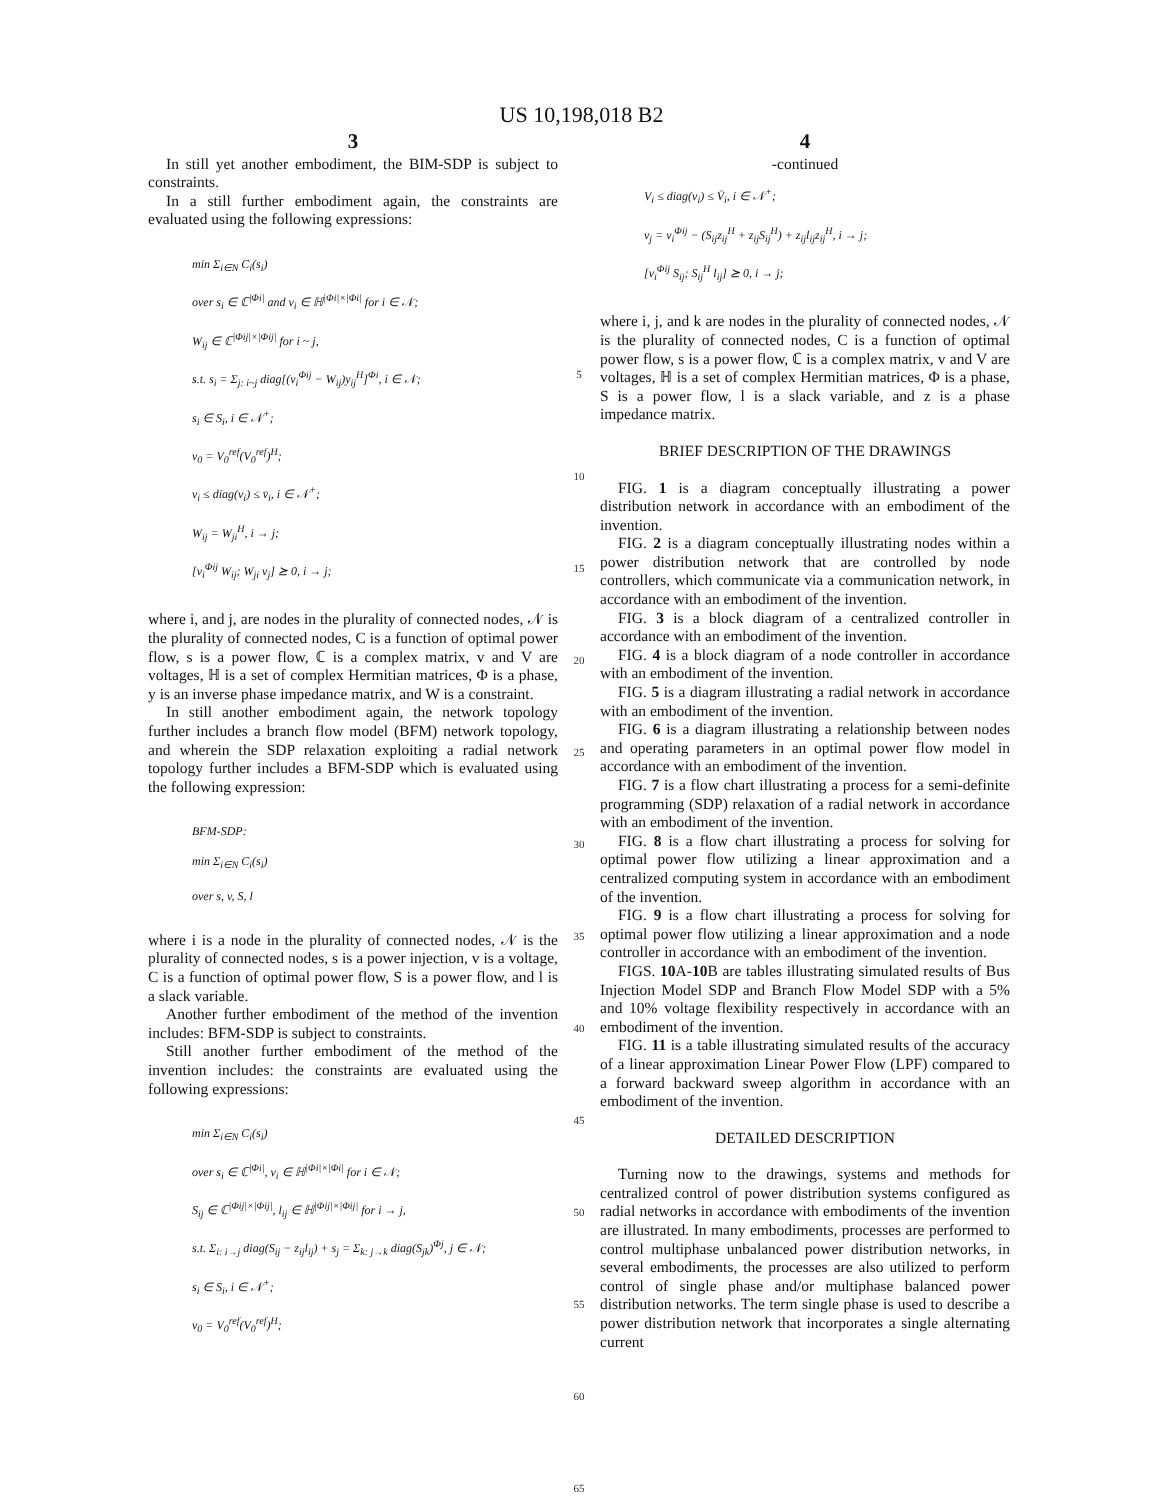US 10,198,018 B2
3
In still yet another embodiment, the BIM-SDP is subject to constraints.
In a still further embodiment again, the constraints are evaluated using the following expressions:
min Σ<sub>i∈N</sub> C<sub>i</sub>(s<sub>i</sub>)
over s<sub>i</sub> ∈ ℂ<sup>|Φi|</sup> and v<sub>i</sub> ∈ ℍ<sup>|Φi|×|Φi|</sup> for i ∈ 𝒩;
W<sub>ij</sub> ∈ ℂ<sup>|Φij|×|Φij|</sup> for i ~ j,
s.t. s<sub>i</sub> = Σ<sub>j: i~j</sub> diag[(v<sub>i</sub><sup>Φij</sup> − W<sub>ij</sub>)y<sub>ij</sub><sup>H</sup>]<sup>Φi</sup>, i ∈ 𝒩;
s<sub>i</sub> ∈ S<sub>i</sub>, i ∈ 𝒩<sup>+</sup>;
v<sub>0</sub> = V<sub>0</sub><sup>ref</sup>(V<sub>0</sub><sup>ref</sup>)<sup>H</sup>;
v<sub>i</sub> ≤ diag(v<sub>i</sub>) ≤ v̄<sub>i</sub>, i ∈ 𝒩<sup>+</sup>;
W<sub>ij</sub> = W<sub>ji</sub><sup>H</sup>, i → j;
[v<sub>i</sub><sup>Φij</sup> W<sub>ij</sub>; W<sub>ji</sub> v<sub>j</sub>] ⪰ 0, i → j;
where i, and j, are nodes in the plurality of connected nodes, 𝒩 is the plurality of connected nodes, C is a function of optimal power flow, s is a power flow, ℂ is a complex matrix, v and V are voltages, ℍ is a set of complex Hermitian matrices, Φ is a phase, y is an inverse phase impedance matrix, and W is a constraint.
In still another embodiment again, the network topology further includes a branch flow model (BFM) network topology, and wherein the SDP relaxation exploiting a radial network topology further includes a BFM-SDP which is evaluated using the following expression:
BFM-SDP:
min Σ<sub>i∈N</sub> C<sub>i</sub>(s<sub>i</sub>)
over s, v, S, l
where i is a node in the plurality of connected nodes, 𝒩 is the plurality of connected nodes, s is a power injection, v is a voltage, C is a function of optimal power flow, S is a power flow, and l is a slack variable.
Another further embodiment of the method of the invention includes: BFM-SDP is subject to constraints.
Still another further embodiment of the method of the invention includes: the constraints are evaluated using the following expressions:
min Σ<sub>i∈N</sub> C<sub>i</sub>(s<sub>i</sub>)
over s<sub>i</sub> ∈ ℂ<sup>|Φi|</sup>, v<sub>i</sub> ∈ ℍ<sup>|Φi|×|Φi|</sup> for i ∈ 𝒩;
S<sub>ij</sub> ∈ ℂ<sup>|Φij|×|Φij|</sup>, l<sub>ij</sub> ∈ ℍ<sup>|Φij|×|Φij|</sup> for i → j,
s.t. Σ<sub>i: i→j</sub> diag(S<sub>ij</sub> − z<sub>ij</sub>l<sub>ij</sub>) + s<sub>j</sub> = Σ<sub>k: j→k</sub> diag(S<sub>jk</sub>)<sup>Φj</sup>, j ∈ 𝒩;
s<sub>i</sub> ∈ S<sub>i</sub>, i ∈ 𝒩<sup>+</sup>;
v<sub>0</sub> = V<sub>0</sub><sup>ref</sup>(V<sub>0</sub><sup>ref</sup>)<sup>H</sup>;
5
10
15
20
25
30
35
40
45
50
55
60
65
4
-continued
V<sub>i</sub> ≤ diag(v<sub>i</sub>) ≤ V̄<sub>i</sub>, i ∈ 𝒩<sup>+</sup>;
v<sub>j</sub> = v<sub>i</sub><sup>Φij</sup> − (S<sub>ij</sub>z<sub>ij</sub><sup>H</sup> + z<sub>ij</sub>S<sub>ij</sub><sup>H</sup>) + z<sub>ij</sub>l<sub>ij</sub>z<sub>ij</sub><sup>H</sup>, i → j;
[v<sub>i</sub><sup>Φij</sup> S<sub>ij</sub>; S<sub>ij</sub><sup>H</sup> l<sub>ij</sub>] ⪰ 0, i → j;
where i, j, and k are nodes in the plurality of connected nodes, 𝒩 is the plurality of connected nodes, C is a function of optimal power flow, s is a power flow, ℂ is a complex matrix, v and V are voltages, ℍ is a set of complex Hermitian matrices, Φ is a phase, S is a power flow, l is a slack variable, and z is a phase impedance matrix.
BRIEF DESCRIPTION OF THE DRAWINGS
FIG. 1 is a diagram conceptually illustrating a power distribution network in accordance with an embodiment of the invention.
FIG. 2 is a diagram conceptually illustrating nodes within a power distribution network that are controlled by node controllers, which communicate via a communication network, in accordance with an embodiment of the invention.
FIG. 3 is a block diagram of a centralized controller in accordance with an embodiment of the invention.
FIG. 4 is a block diagram of a node controller in accordance with an embodiment of the invention.
FIG. 5 is a diagram illustrating a radial network in accordance with an embodiment of the invention.
FIG. 6 is a diagram illustrating a relationship between nodes and operating parameters in an optimal power flow model in accordance with an embodiment of the invention.
FIG. 7 is a flow chart illustrating a process for a semi-definite programming (SDP) relaxation of a radial network in accordance with an embodiment of the invention.
FIG. 8 is a flow chart illustrating a process for solving for optimal power flow utilizing a linear approximation and a centralized computing system in accordance with an embodiment of the invention.
FIG. 9 is a flow chart illustrating a process for solving for optimal power flow utilizing a linear approximation and a node controller in accordance with an embodiment of the invention.
FIGS. 10 A-10 B are tables illustrating simulated results of Bus Injection Model SDP and Branch Flow Model SDP with a 5% and 10% voltage flexibility respectively in accordance with an embodiment of the invention.
FIG. 11 is a table illustrating simulated results of the accuracy of a linear approximation Linear Power Flow (LPF) compared to a forward backward sweep algorithm in accordance with an embodiment of the invention.
DETAILED DESCRIPTION
Turning now to the drawings, systems and methods for centralized control of power distribution systems configured as radial networks in accordance with embodiments of the invention are illustrated. In many embodiments, processes are performed to control multiphase unbalanced power distribution networks, in several embodiments, the processes are also utilized to perform control of single phase and/or multiphase balanced power distribution networks. The term single phase is used to describe a power distribution network that incorporates a single alternating current